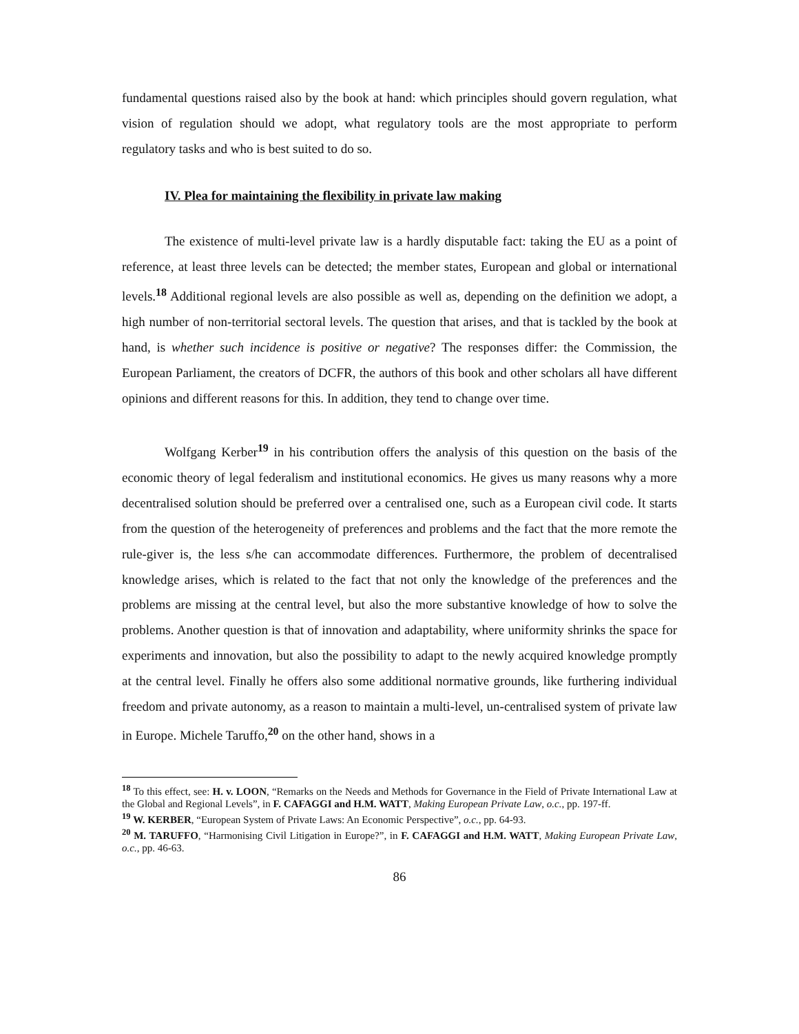fundamental questions raised also by the book at hand: which principles should govern regulation, what vision of regulation should we adopt, what regulatory tools are the most appropriate to perform regulatory tasks and who is best suited to do so.
IV. Plea for maintaining the flexibility in private law making
The existence of multi-level private law is a hardly disputable fact: taking the EU as a point of reference, at least three levels can be detected; the member states, European and global or international levels.<sup>18</sup> Additional regional levels are also possible as well as, depending on the definition we adopt, a high number of non-territorial sectoral levels. The question that arises, and that is tackled by the book at hand, is whether such incidence is positive or negative? The responses differ: the Commission, the European Parliament, the creators of DCFR, the authors of this book and other scholars all have different opinions and different reasons for this. In addition, they tend to change over time.
Wolfgang Kerber<sup>19</sup> in his contribution offers the analysis of this question on the basis of the economic theory of legal federalism and institutional economics. He gives us many reasons why a more decentralised solution should be preferred over a centralised one, such as a European civil code. It starts from the question of the heterogeneity of preferences and problems and the fact that the more remote the rule-giver is, the less s/he can accommodate differences. Furthermore, the problem of decentralised knowledge arises, which is related to the fact that not only the knowledge of the preferences and the problems are missing at the central level, but also the more substantive knowledge of how to solve the problems. Another question is that of innovation and adaptability, where uniformity shrinks the space for experiments and innovation, but also the possibility to adapt to the newly acquired knowledge promptly at the central level. Finally he offers also some additional normative grounds, like furthering individual freedom and private autonomy, as a reason to maintain a multi-level, un-centralised system of private law in Europe. Michele Taruffo,<sup>20</sup> on the other hand, shows in a
<sup>18</sup> To this effect, see: H. v. LOON, “Remarks on the Needs and Methods for Governance in the Field of Private International Law at the Global and Regional Levels”, in F. CAFAGGI and H.M. WATT, Making European Private Law, o.c., pp. 197-ff.
<sup>19</sup> W. KERBER, “European System of Private Laws: An Economic Perspective”, o.c., pp. 64-93.
<sup>20</sup> M. TARUFFO, “Harmonising Civil Litigation in Europe?”, in F. CAFAGGI and H.M. WATT, Making European Private Law, o.c., pp. 46-63.
86